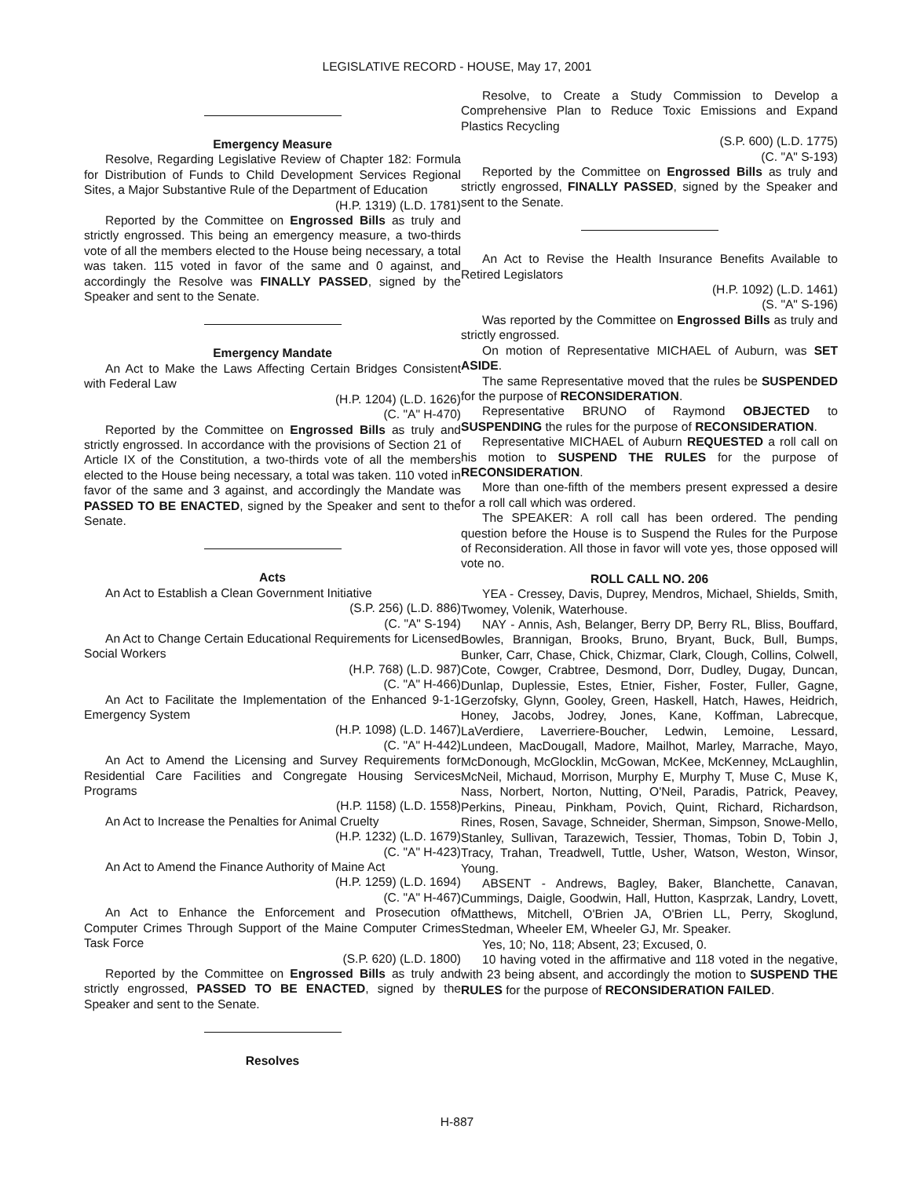LEGISLATIVE RECORD - HOUSE, May 17, 2001
Emergency Measure
Resolve, Regarding Legislative Review of Chapter 182: Formula for Distribution of Funds to Child Development Services Regional Sites, a Major Substantive Rule of the Department of Education
(H.P. 1319) (L.D. 1781)
Reported by the Committee on Engrossed Bills as truly and strictly engrossed. This being an emergency measure, a two-thirds vote of all the members elected to the House being necessary, a total was taken. 115 voted in favor of the same and 0 against, and accordingly the Resolve was FINALLY PASSED, signed by the Speaker and sent to the Senate.
Emergency Mandate
An Act to Make the Laws Affecting Certain Bridges Consistent with Federal Law
(H.P. 1204) (L.D. 1626)
(C. "A" H-470)
Reported by the Committee on Engrossed Bills as truly and strictly engrossed. In accordance with the provisions of Section 21 of Article IX of the Constitution, a two-thirds vote of all the members elected to the House being necessary, a total was taken. 110 voted in favor of the same and 3 against, and accordingly the Mandate was PASSED TO BE ENACTED, signed by the Speaker and sent to the Senate.
Acts
An Act to Establish a Clean Government Initiative
(S.P. 256) (L.D. 886)
(C. "A" S-194)
An Act to Change Certain Educational Requirements for Licensed Social Workers
(H.P. 768) (L.D. 987)
(C. "A" H-466)
An Act to Facilitate the Implementation of the Enhanced 9-1-1 Emergency System
(H.P. 1098) (L.D. 1467)
(C. "A" H-442)
An Act to Amend the Licensing and Survey Requirements for Residential Care Facilities and Congregate Housing Services Programs
(H.P. 1158) (L.D. 1558)
An Act to Increase the Penalties for Animal Cruelty
(H.P. 1232) (L.D. 1679)
(C. "A" H-423)
An Act to Amend the Finance Authority of Maine Act
(H.P. 1259) (L.D. 1694)
(C. "A" H-467)
An Act to Enhance the Enforcement and Prosecution of Computer Crimes Through Support of the Maine Computer Crimes Task Force
(S.P. 620) (L.D. 1800)
Reported by the Committee on Engrossed Bills as truly and strictly engrossed, PASSED TO BE ENACTED, signed by the Speaker and sent to the Senate.
Resolves
Resolve, to Create a Study Commission to Develop a Comprehensive Plan to Reduce Toxic Emissions and Expand Plastics Recycling
(S.P. 600) (L.D. 1775)
(C. "A" S-193)
Reported by the Committee on Engrossed Bills as truly and strictly engrossed, FINALLY PASSED, signed by the Speaker and sent to the Senate.
An Act to Revise the Health Insurance Benefits Available to Retired Legislators
(H.P. 1092) (L.D. 1461)
(S. "A" S-196)
Was reported by the Committee on Engrossed Bills as truly and strictly engrossed.
On motion of Representative MICHAEL of Auburn, was SET ASIDE.
The same Representative moved that the rules be SUSPENDED for the purpose of RECONSIDERATION.
Representative BRUNO of Raymond OBJECTED to SUSPENDING the rules for the purpose of RECONSIDERATION.
Representative MICHAEL of Auburn REQUESTED a roll call on his motion to SUSPEND THE RULES for the purpose of RECONSIDERATION.
More than one-fifth of the members present expressed a desire for a roll call which was ordered.
The SPEAKER: A roll call has been ordered. The pending question before the House is to Suspend the Rules for the Purpose of Reconsideration. All those in favor will vote yes, those opposed will vote no.
ROLL CALL NO. 206
YEA - Cressey, Davis, Duprey, Mendros, Michael, Shields, Smith, Twomey, Volenik, Waterhouse.
NAY - Annis, Ash, Belanger, Berry DP, Berry RL, Bliss, Bouffard, Bowles, Brannigan, Brooks, Bruno, Bryant, Buck, Bull, Bumps, Bunker, Carr, Chase, Chick, Chizmar, Clark, Clough, Collins, Colwell, Cote, Cowger, Crabtree, Desmond, Dorr, Dudley, Dugay, Duncan, Dunlap, Duplessie, Estes, Etnier, Fisher, Foster, Fuller, Gagne, Gerzofsky, Glynn, Gooley, Green, Haskell, Hatch, Hawes, Heidrich, Honey, Jacobs, Jodrey, Jones, Kane, Koffman, Labrecque, LaVerdiere, Laverriere-Boucher, Ledwin, Lemoine, Lessard, Lundeen, MacDougall, Madore, Mailhot, Marley, Marrache, Mayo, McDonough, McGlocklin, McGowan, McKee, McKenney, McLaughlin, McNeil, Michaud, Morrison, Murphy E, Murphy T, Muse C, Muse K, Nass, Norbert, Norton, Nutting, O'Neil, Paradis, Patrick, Peavey, Perkins, Pineau, Pinkham, Povich, Quint, Richard, Richardson, Rines, Rosen, Savage, Schneider, Sherman, Simpson, Snowe-Mello, Stanley, Sullivan, Tarazewich, Tessier, Thomas, Tobin D, Tobin J, Tracy, Trahan, Treadwell, Tuttle, Usher, Watson, Weston, Winsor, Young.
ABSENT - Andrews, Bagley, Baker, Blanchette, Canavan, Cummings, Daigle, Goodwin, Hall, Hutton, Kasprzak, Landry, Lovett, Matthews, Mitchell, O'Brien JA, O'Brien LL, Perry, Skoglund, Stedman, Wheeler EM, Wheeler GJ, Mr. Speaker.
Yes, 10; No, 118; Absent, 23; Excused, 0.
10 having voted in the affirmative and 118 voted in the negative, with 23 being absent, and accordingly the motion to SUSPEND THE RULES for the purpose of RECONSIDERATION FAILED.
H-887